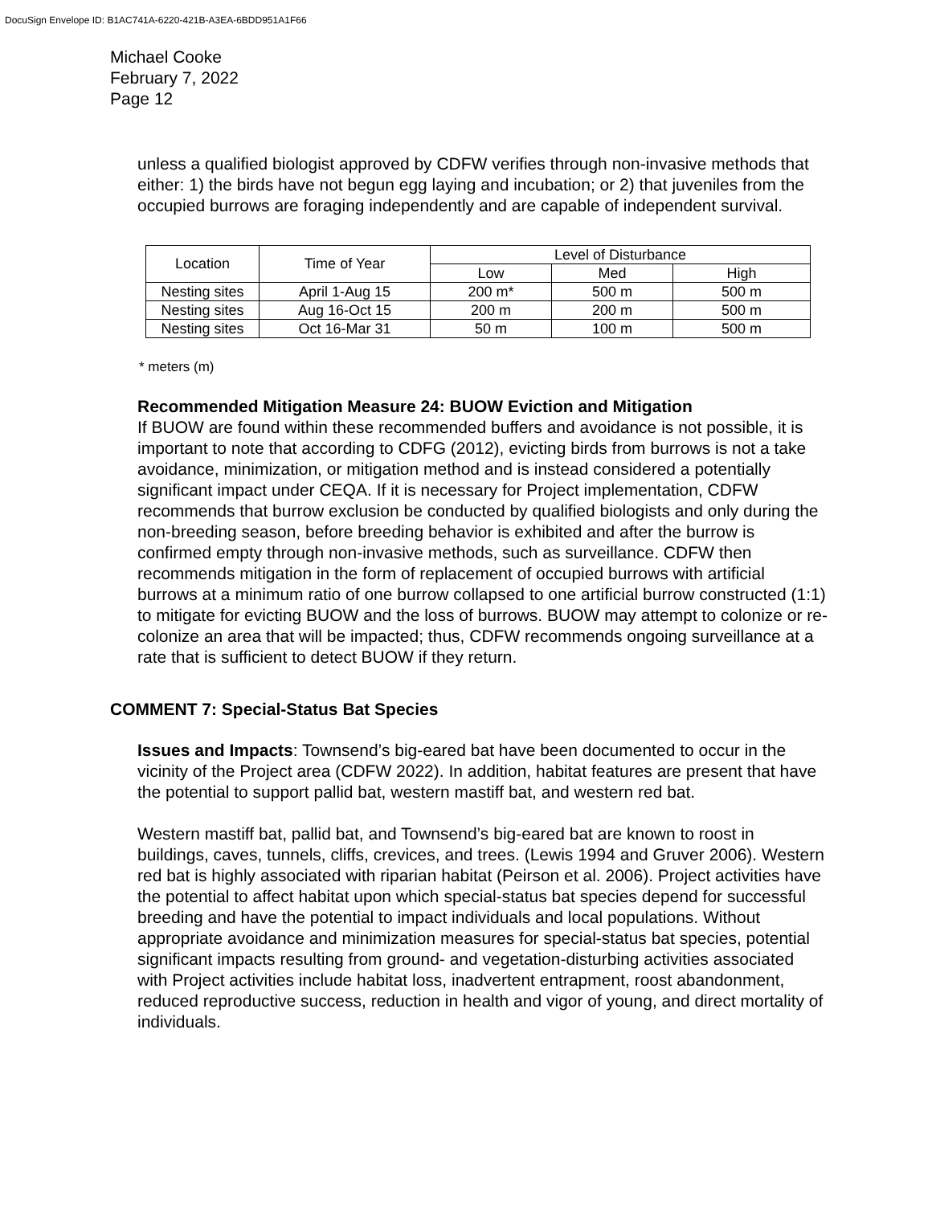DocuSign Envelope ID: B1AC741A-6220-421B-A3EA-6BDD951A1F66
Michael Cooke
February 7, 2022
Page 12
unless a qualified biologist approved by CDFW verifies through non-invasive methods that either: 1) the birds have not begun egg laying and incubation; or 2) that juveniles from the occupied burrows are foraging independently and are capable of independent survival.
| Location | Time of Year | Level of Disturbance | | |
| --- | --- | --- | --- | --- |
| | | Low | Med | High |
| Nesting sites | April 1-Aug 15 | 200 m* | 500 m | 500 m |
| Nesting sites | Aug 16-Oct 15 | 200 m | 200 m | 500 m |
| Nesting sites | Oct 16-Mar 31 | 50 m | 100 m | 500 m |
* meters (m)
Recommended Mitigation Measure 24: BUOW Eviction and Mitigation
If BUOW are found within these recommended buffers and avoidance is not possible, it is important to note that according to CDFG (2012), evicting birds from burrows is not a take avoidance, minimization, or mitigation method and is instead considered a potentially significant impact under CEQA. If it is necessary for Project implementation, CDFW recommends that burrow exclusion be conducted by qualified biologists and only during the non-breeding season, before breeding behavior is exhibited and after the burrow is confirmed empty through non-invasive methods, such as surveillance. CDFW then recommends mitigation in the form of replacement of occupied burrows with artificial burrows at a minimum ratio of one burrow collapsed to one artificial burrow constructed (1:1) to mitigate for evicting BUOW and the loss of burrows. BUOW may attempt to colonize or re-colonize an area that will be impacted; thus, CDFW recommends ongoing surveillance at a rate that is sufficient to detect BUOW if they return.
COMMENT 7: Special-Status Bat Species
Issues and Impacts: Townsend’s big-eared bat have been documented to occur in the vicinity of the Project area (CDFW 2022). In addition, habitat features are present that have the potential to support pallid bat, western mastiff bat, and western red bat.
Western mastiff bat, pallid bat, and Townsend’s big-eared bat are known to roost in buildings, caves, tunnels, cliffs, crevices, and trees. (Lewis 1994 and Gruver 2006). Western red bat is highly associated with riparian habitat (Peirson et al. 2006). Project activities have the potential to affect habitat upon which special-status bat species depend for successful breeding and have the potential to impact individuals and local populations. Without appropriate avoidance and minimization measures for special-status bat species, potential significant impacts resulting from ground- and vegetation-disturbing activities associated with Project activities include habitat loss, inadvertent entrapment, roost abandonment, reduced reproductive success, reduction in health and vigor of young, and direct mortality of individuals.